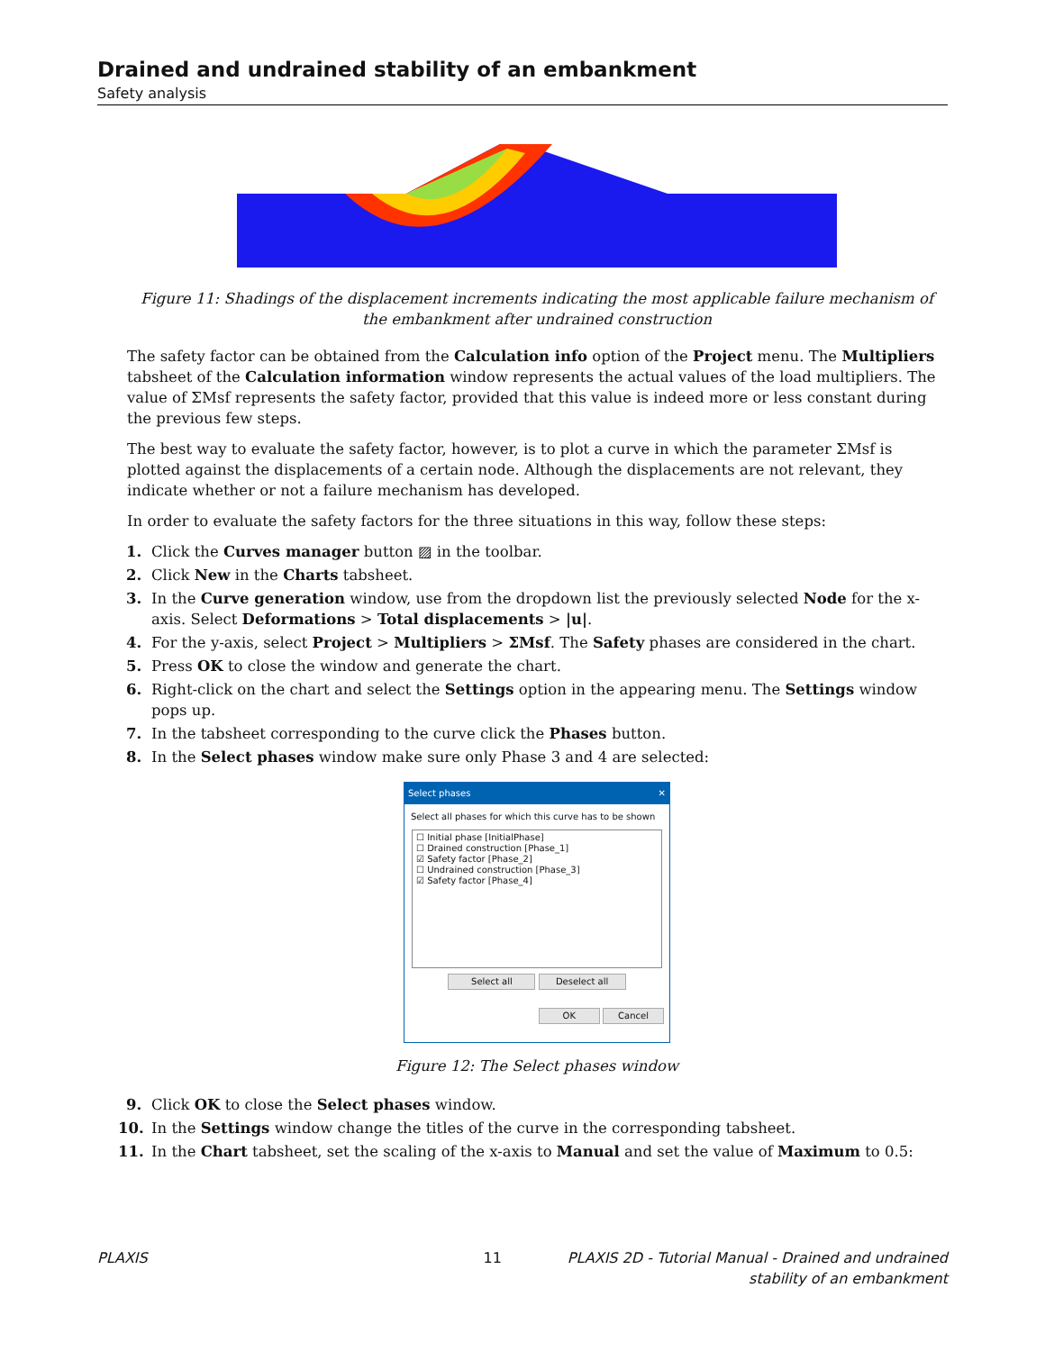Drained and undrained stability of an embankment
Safety analysis
Figure 11: Shadings of the displacement increments indicating the most applicable failure mechanism of the embankment after undrained construction
The safety factor can be obtained from the Calculation info option of the Project menu. The Multipliers tabsheet of the Calculation information window represents the actual values of the load multipliers. The value of ΣMsf represents the safety factor, provided that this value is indeed more or less constant during the previous few steps.
The best way to evaluate the safety factor, however, is to plot a curve in which the parameter ΣMsf is plotted against the displacements of a certain node. Although the displacements are not relevant, they indicate whether or not a failure mechanism has developed.
In order to evaluate the safety factors for the three situations in this way, follow these steps:
1. Click the Curves manager button ▨ in the toolbar.
2. Click New in the Charts tabsheet.
3. In the Curve generation window, use from the dropdown list the previously selected Node for the x-axis. Select Deformations > Total displacements > |u|.
4. For the y-axis, select Project > Multipliers > ΣMsf. The Safety phases are considered in the chart.
5. Press OK to close the window and generate the chart.
6. Right-click on the chart and select the Settings option in the appearing menu. The Settings window pops up.
7. In the tabsheet corresponding to the curve click the Phases button.
8. In the Select phases window make sure only Phase 3 and 4 are selected:
Select phases ✕
Select all phases for which this curve has to be shown
☐ Initial phase [InitialPhase]
☐ Drained construction [Phase_1]
☑ Safety factor [Phase_2]
☐ Undrained construction [Phase_3]
☑ Safety factor [Phase_4]
Select all Deselect all
OK Cancel
Figure 12: The Select phases window
9. Click OK to close the Select phases window.
10. In the Settings window change the titles of the curve in the corresponding tabsheet.
11. In the Chart tabsheet, set the scaling of the x-axis to Manual and set the value of Maximum to 0.5:
PLAXIS 11 PLAXIS 2D - Tutorial Manual - Drained and undrained
stability of an embankment